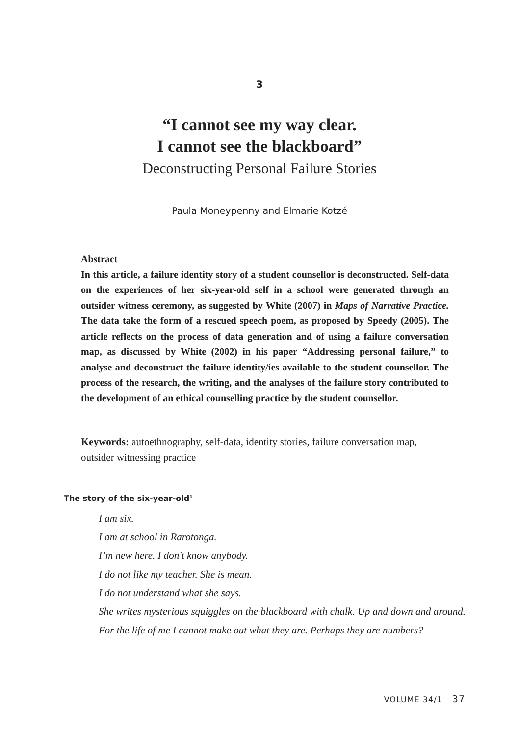3
“I cannot see my way clear.
I cannot see the blackboard”
Deconstructing Personal Failure Stories
Paula Moneypenny and Elmarie Kotzé
Abstract
In this article, a failure identity story of a student counsellor is deconstructed. Self-data on the experiences of her six-year-old self in a school were generated through an outsider witness ceremony, as suggested by White (2007) in Maps of Narrative Practice. The data take the form of a rescued speech poem, as proposed by Speedy (2005). The article reflects on the process of data generation and of using a failure conversation map, as discussed by White (2002) in his paper “Addressing personal failure,” to analyse and deconstruct the failure identity/ies available to the student counsellor. The process of the research, the writing, and the analyses of the failure story contributed to the development of an ethical counselling practice by the student counsellor.
Keywords: autoethnography, self-data, identity stories, failure conversation map, outsider witnessing practice
The story of the six-year-old<sup>1</sup>
I am six.
I am at school in Rarotonga.
I’m new here. I don’t know anybody.
I do not like my teacher. She is mean.
I do not understand what she says.
She writes mysterious squiggles on the blackboard with chalk. Up and down and around.
For the life of me I cannot make out what they are. Perhaps they are numbers?
VOLUME 34/1 37